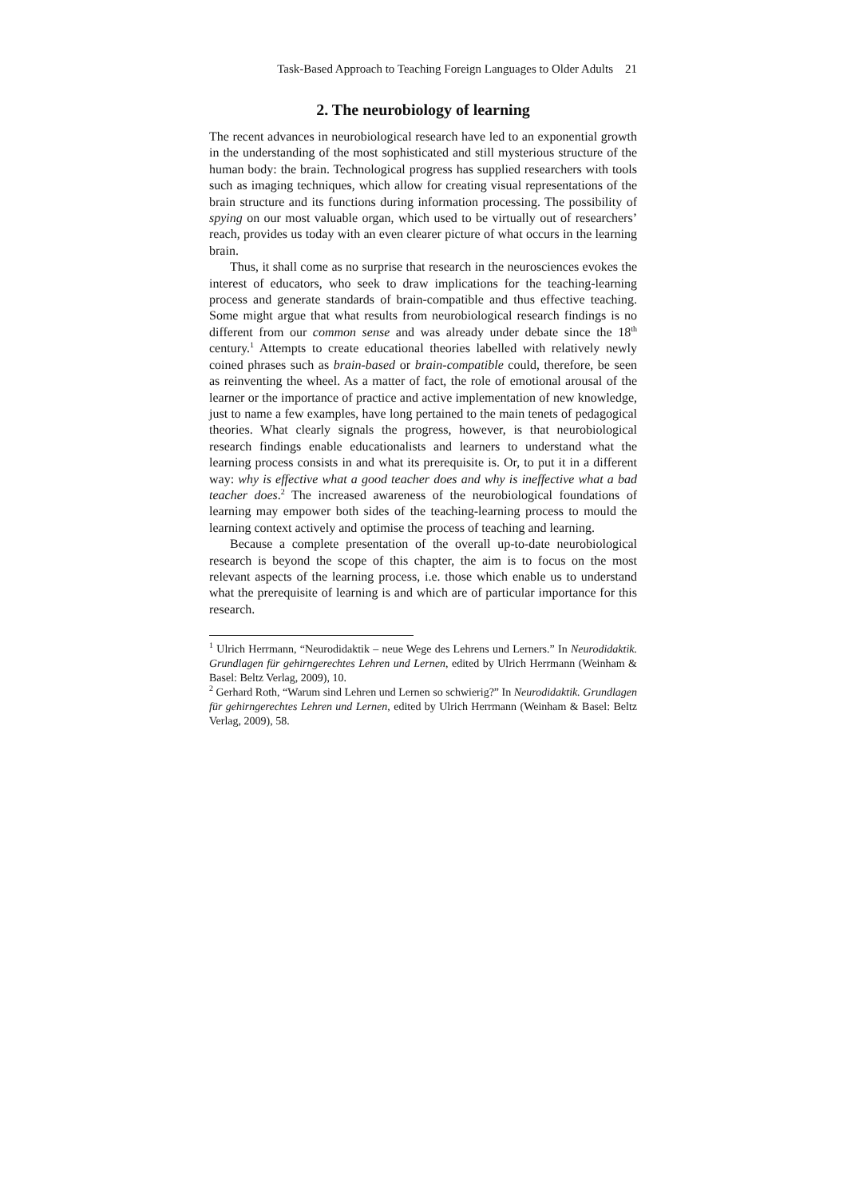Task-Based Approach to Teaching Foreign Languages to Older Adults 21
2. The neurobiology of learning
The recent advances in neurobiological research have led to an exponential growth in the understanding of the most sophisticated and still mysterious structure of the human body: the brain. Technological progress has supplied researchers with tools such as imaging techniques, which allow for creating visual representations of the brain structure and its functions during information processing. The possibility of spying on our most valuable organ, which used to be virtually out of researchers’ reach, provides us today with an even clearer picture of what occurs in the learning brain.
Thus, it shall come as no surprise that research in the neurosciences evokes the interest of educators, who seek to draw implications for the teaching-learning process and generate standards of brain-compatible and thus effective teaching. Some might argue that what results from neurobiological research findings is no different from our common sense and was already under debate since the 18<sup>th</sup> century.<sup>1</sup> Attempts to create educational theories labelled with relatively newly coined phrases such as brain-based or brain-compatible could, therefore, be seen as reinventing the wheel. As a matter of fact, the role of emotional arousal of the learner or the importance of practice and active implementation of new knowledge, just to name a few examples, have long pertained to the main tenets of pedagogical theories. What clearly signals the progress, however, is that neurobiological research findings enable educationalists and learners to understand what the learning process consists in and what its prerequisite is. Or, to put it in a different way: why is effective what a good teacher does and why is ineffective what a bad teacher does.<sup>2</sup> The increased awareness of the neurobiological foundations of learning may empower both sides of the teaching-learning process to mould the learning context actively and optimise the process of teaching and learning.
Because a complete presentation of the overall up-to-date neurobiological research is beyond the scope of this chapter, the aim is to focus on the most relevant aspects of the learning process, i.e. those which enable us to understand what the prerequisite of learning is and which are of particular importance for this research.
<sup>1</sup> Ulrich Herrmann, “Neurodidaktik – neue Wege des Lehrens und Lerners.” In Neurodidaktik. Grundlagen für gehirngerechtes Lehren und Lernen, edited by Ulrich Herrmann (Weinham & Basel: Beltz Verlag, 2009), 10.
<sup>2</sup> Gerhard Roth, “Warum sind Lehren und Lernen so schwierig?” In Neurodidaktik. Grundlagen für gehirngerechtes Lehren und Lernen, edited by Ulrich Herrmann (Weinham & Basel: Beltz Verlag, 2009), 58.